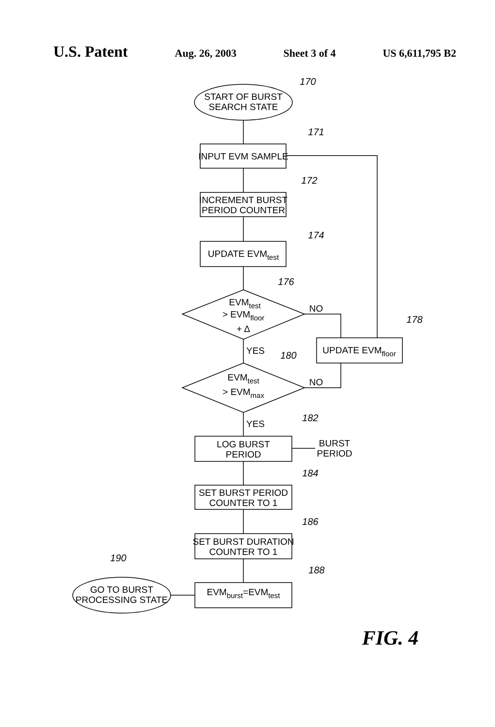U.S. Patent Aug. 26, 2003 Sheet 3 of 4 US 6,611,795 B2
START OF BURST
SEARCH STATE
INPUT EVM SAMPLE
INCREMENT BURST
PERIOD COUNTER
UPDATE EVMtest
EVMtest
> EVMfloor
+ Δ
EVMtest
> EVMmax
NO
NO
YES
YES
UPDATE EVMfloor
LOG BURST
PERIOD
BURST
PERIOD
SET BURST PERIOD
COUNTER TO 1
SET BURST DURATION
COUNTER TO 1
EVMburst=EVMtest
GO TO BURST
PROCESSING STATE
170
171
172
174
176
178
180
182
184
186
188
190
FIG. 4